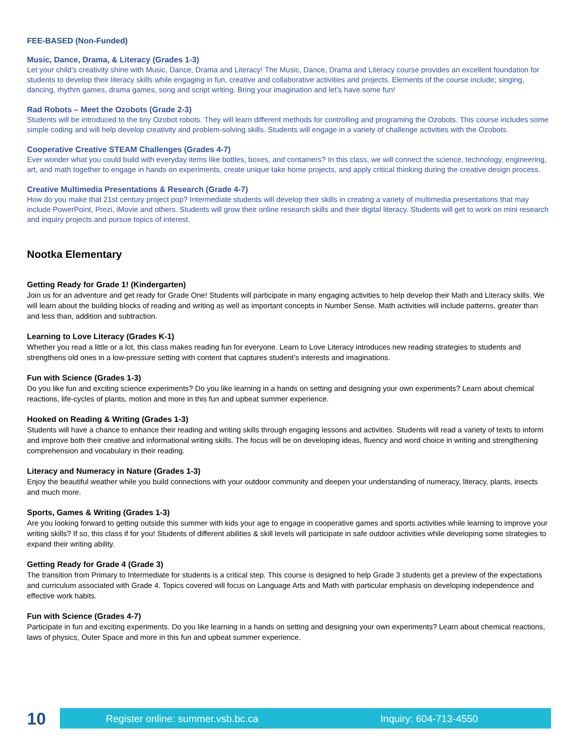FEE-BASED (Non-Funded)
Music, Dance, Drama, & Literacy (Grades 1-3)
Let your child’s creativity shine with Music, Dance, Drama and Literacy! The Music, Dance, Drama and Literacy course provides an excellent foundation for students to develop their literacy skills while engaging in fun, creative and collaborative activities and projects. Elements of the course include; singing, dancing, rhythm games, drama games, song and script writing. Bring your imagination and let’s have some fun!
Rad Robots – Meet the Ozobots (Grade 2-3)
Students will be introduced to the tiny Ozobot robots. They will learn different methods for controlling and programing the Ozobots. This course includes some simple coding and will help develop creativity and problem-solving skills. Students will engage in a variety of challenge activities with the Ozobots.
Cooperative Creative STEAM Challenges (Grades 4-7)
Ever wonder what you could build with everyday items like bottles, boxes, and containers? In this class, we will connect the science, technology, engineering, art, and math together to engage in hands on experiments, create unique take home projects, and apply critical thinking during the creative design process.
Creative Multimedia Presentations & Research (Grade 4-7)
How do you make that 21st century project pop? Intermediate students will develop their skills in creating a variety of multimedia presentations that may include PowerPoint, Prezi, iMovie and others. Students will grow their online research skills and their digital literacy. Students will get to work on mini research and inquiry projects and pursue topics of interest.
Nootka Elementary
Getting Ready for Grade 1! (Kindergarten)
Join us for an adventure and get ready for Grade One! Students will participate in many engaging activities to help develop their Math and Literacy skills. We will learn about the building blocks of reading and writing as well as important concepts in Number Sense. Math activities will include patterns, greater than and less than, addition and subtraction.
Learning to Love Literacy (Grades K-1)
Whether you read a little or a lot, this class makes reading fun for everyone. Learn to Love Literacy introduces new reading strategies to students and strengthens old ones in a low-pressure setting with content that captures student’s interests and imaginations.
Fun with Science (Grades 1-3)
Do you like fun and exciting science experiments? Do you like learning in a hands on setting and designing your own experiments? Learn about chemical reactions, life-cycles of plants, motion and more in this fun and upbeat summer experience.
Hooked on Reading & Writing (Grades 1-3)
Students will have a chance to enhance their reading and writing skills through engaging lessons and activities. Students will read a variety of texts to inform and improve both their creative and informational writing skills. The focus will be on developing ideas, fluency and word choice in writing and strengthening comprehension and vocabulary in their reading.
Literacy and Numeracy in Nature (Grades 1-3)
Enjoy the beautiful weather while you build connections with your outdoor community and deepen your understanding of numeracy, literacy, plants, insects and much more.
Sports, Games & Writing (Grades 1-3)
Are you looking forward to getting outside this summer with kids your age to engage in cooperative games and sports activities while learning to improve your writing skills? If so, this class if for you! Students of different abilities & skill levels will participate in safe outdoor activities while developing some strategies to expand their writing ability.
Getting Ready for Grade 4 (Grade 3)
The transition from Primary to Intermediate for students is a critical step. This course is designed to help Grade 3 students get a preview of the expectations and curriculum associated with Grade 4. Topics covered will focus on Language Arts and Math with particular emphasis on developing independence and effective work habits.
Fun with Science (Grades 4-7)
Participate in fun and exciting experiments. Do you like learning in a hands on setting and designing your own experiments? Learn about chemical reactions, laws of physics, Outer Space and more in this fun and upbeat summer experience.
10
Register online: summer.vsb.bc.ca Inquiry: 604-713-4550